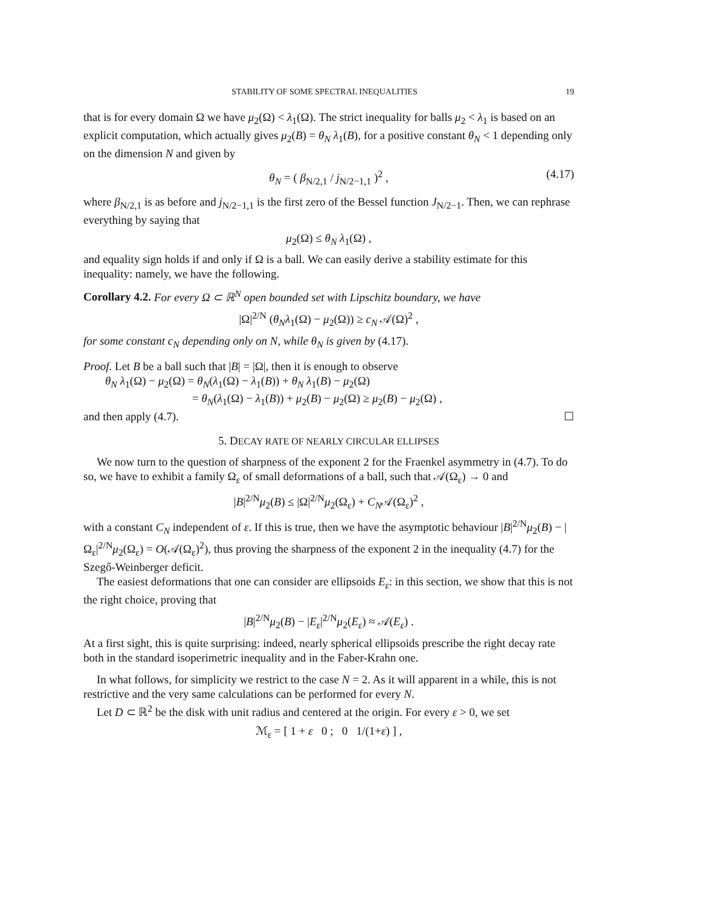STABILITY OF SOME SPECTRAL INEQUALITIES 19
that is for every domain Ω we have μ<sub>2</sub>(Ω) < λ<sub>1</sub>(Ω). The strict inequality for balls μ<sub>2</sub> < λ<sub>1</sub> is based on an explicit computation, which actually gives μ<sub>2</sub>(B) = θ<sub>N</sub> λ<sub>1</sub>(B), for a positive constant θ<sub>N</sub> < 1 depending only on the dimension N and given by
θ<sub>N</sub> = ( β<sub>N/2,1</sub> / j<sub>N/2−1,1</sub> )<sup>2</sup> , (4.17)
where β<sub>N/2,1</sub> is as before and j<sub>N/2−1,1</sub> is the first zero of the Bessel function J<sub>N/2−1</sub>. Then, we can rephrase everything by saying that
μ<sub>2</sub>(Ω) ≤ θ<sub>N</sub> λ<sub>1</sub>(Ω) ,
and equality sign holds if and only if Ω is a ball. We can easily derive a stability estimate for this inequality: namely, we have the following.
Corollary 4.2. For every Ω ⊂ ℝ<sup>N</sup> open bounded set with Lipschitz boundary, we have
|Ω|<sup>2/N</sup> (θ<sub>N</sub> λ<sub>1</sub>(Ω) − μ<sub>2</sub>(Ω)) ≥ c<sub>N</sub> 𝒜(Ω)<sup>2</sup> ,
for some constant c<sub>N</sub> depending only on N, while θ<sub>N</sub> is given by (4.17).
Proof. Let B be a ball such that |B| = |Ω|, then it is enough to observe
θ<sub>N</sub> λ<sub>1</sub>(Ω) − μ<sub>2</sub>(Ω) = θ<sub>N</sub>(λ<sub>1</sub>(Ω) − λ<sub>1</sub>(B)) + θ<sub>N</sub> λ<sub>1</sub>(B) − μ<sub>2</sub>(Ω)
= θ<sub>N</sub>(λ<sub>1</sub>(Ω) − λ<sub>1</sub>(B)) + μ<sub>2</sub>(B) − μ<sub>2</sub>(Ω) ≥ μ<sub>2</sub>(B) − μ<sub>2</sub>(Ω) ,
and then apply (4.7). ☐
5. DECAY RATE OF NEARLY CIRCULAR ELLIPSES
We now turn to the question of sharpness of the exponent 2 for the Fraenkel asymmetry in (4.7). To do so, we have to exhibit a family Ω<sub>ε</sub> of small deformations of a ball, such that 𝒜(Ω<sub>ε</sub>) → 0 and
|B|<sup>2/N</sup>μ<sub>2</sub>(B) ≤ |Ω|<sup>2/N</sup>μ<sub>2</sub>(Ω<sub>ε</sub>) + C<sub>N</sub>𝒜(Ω<sub>ε</sub>)<sup>2</sup> ,
with a constant C<sub>N</sub> independent of ε. If this is true, then we have the asymptotic behaviour |B|<sup>2/N</sup>μ<sub>2</sub>(B) − |Ω<sub>ε</sub>|<sup>2/N</sup>μ<sub>2</sub>(Ω<sub>ε</sub>) = O(𝒜(Ω<sub>ε</sub>)<sup>2</sup>), thus proving the sharpness of the exponent 2 in the inequality (4.7) for the Szegő-Weinberger deficit.
The easiest deformations that one can consider are ellipsoids E<sub>ε</sub>: in this section, we show that this is not the right choice, proving that
|B|<sup>2/N</sup>μ<sub>2</sub>(B) − |E<sub>ε</sub>|<sup>2/N</sup>μ<sub>2</sub>(E<sub>ε</sub>) ≈ 𝒜(E<sub>ε</sub>) .
At a first sight, this is quite surprising: indeed, nearly spherical ellipsoids prescribe the right decay rate both in the standard isoperimetric inequality and in the Faber-Krahn one.
In what follows, for simplicity we restrict to the case N = 2. As it will apparent in a while, this is not restrictive and the very same calculations can be performed for every N.
Let D ⊂ ℝ<sup>2</sup> be the disk with unit radius and centered at the origin. For every ε > 0, we set
ℳ<sub>ε</sub> = [ 1 + ε 0 ; 0 1/(1+ε) ] ,